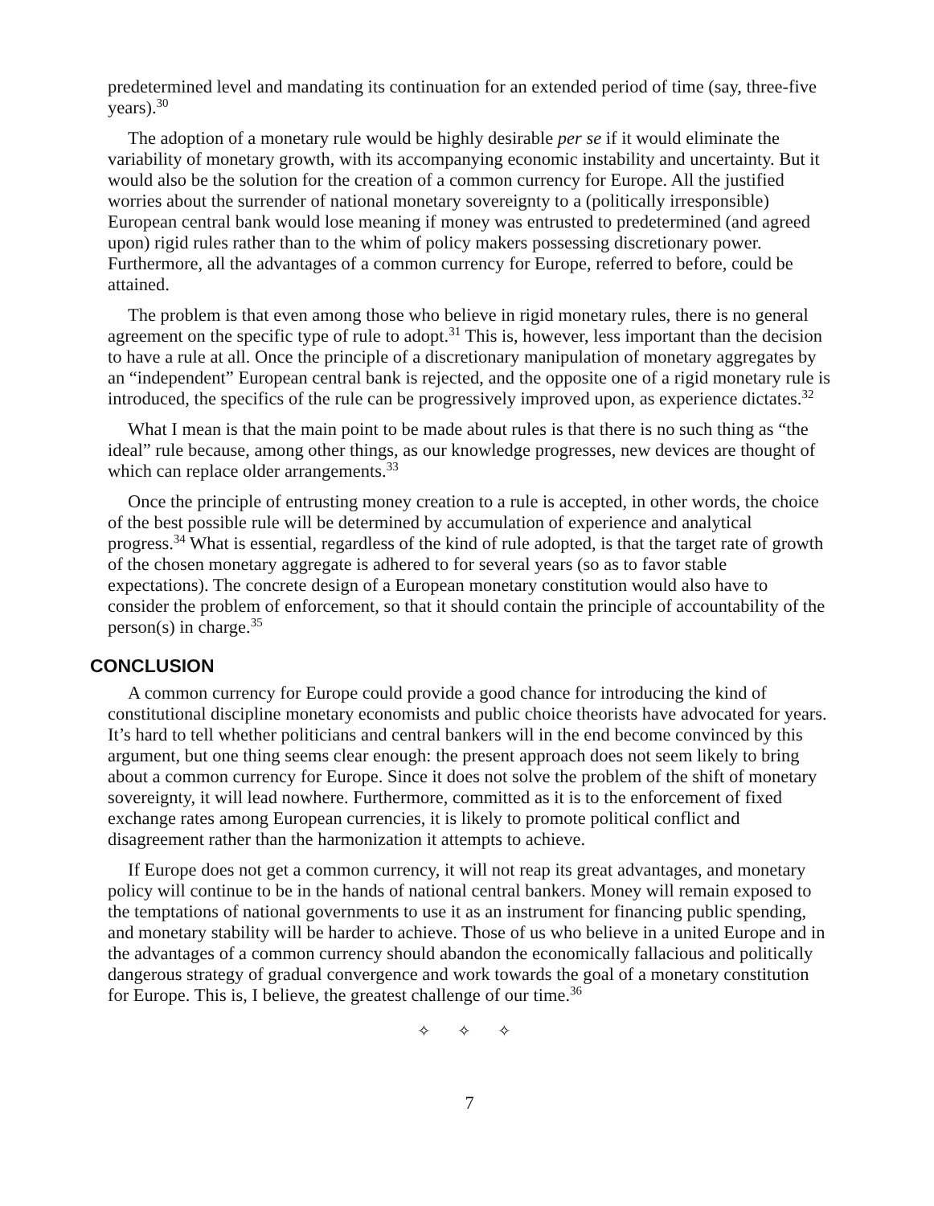predetermined level and mandating its continuation for an extended period of time (say, three-five years).<sup>30</sup>
The adoption of a monetary rule would be highly desirable per se if it would eliminate the variability of monetary growth, with its accompanying economic instability and uncertainty. But it would also be the solution for the creation of a common currency for Europe. All the justified worries about the surrender of national monetary sovereignty to a (politically irresponsible) European central bank would lose meaning if money was entrusted to predetermined (and agreed upon) rigid rules rather than to the whim of policy makers possessing discretionary power. Furthermore, all the advantages of a common currency for Europe, referred to before, could be attained.
The problem is that even among those who believe in rigid monetary rules, there is no general agreement on the specific type of rule to adopt.<sup>31</sup> This is, however, less important than the decision to have a rule at all. Once the principle of a discretionary manipulation of monetary aggregates by an “independent” European central bank is rejected, and the opposite one of a rigid monetary rule is introduced, the specifics of the rule can be progressively improved upon, as experience dictates.<sup>32</sup>
What I mean is that the main point to be made about rules is that there is no such thing as “the ideal” rule because, among other things, as our knowledge progresses, new devices are thought of which can replace older arrangements.<sup>33</sup>
Once the principle of entrusting money creation to a rule is accepted, in other words, the choice of the best possible rule will be determined by accumulation of experience and analytical progress.<sup>34</sup> What is essential, regardless of the kind of rule adopted, is that the target rate of growth of the chosen monetary aggregate is adhered to for several years (so as to favor stable expectations). The concrete design of a European monetary constitution would also have to consider the problem of enforcement, so that it should contain the principle of accountability of the person(s) in charge.<sup>35</sup>
CONCLUSION
A common currency for Europe could provide a good chance for introducing the kind of constitutional discipline monetary economists and public choice theorists have advocated for years. It’s hard to tell whether politicians and central bankers will in the end become convinced by this argument, but one thing seems clear enough: the present approach does not seem likely to bring about a common currency for Europe. Since it does not solve the problem of the shift of monetary sovereignty, it will lead nowhere. Furthermore, committed as it is to the enforcement of fixed exchange rates among European currencies, it is likely to promote political conflict and disagreement rather than the harmonization it attempts to achieve.
If Europe does not get a common currency, it will not reap its great advantages, and monetary policy will continue to be in the hands of national central bankers. Money will remain exposed to the temptations of national governments to use it as an instrument for financing public spending, and monetary stability will be harder to achieve. Those of us who believe in a united Europe and in the advantages of a common currency should abandon the economically fallacious and politically dangerous strategy of gradual convergence and work towards the goal of a monetary constitution for Europe. This is, I believe, the greatest challenge of our time.<sup>36</sup>
✧ ✧ ✧
7